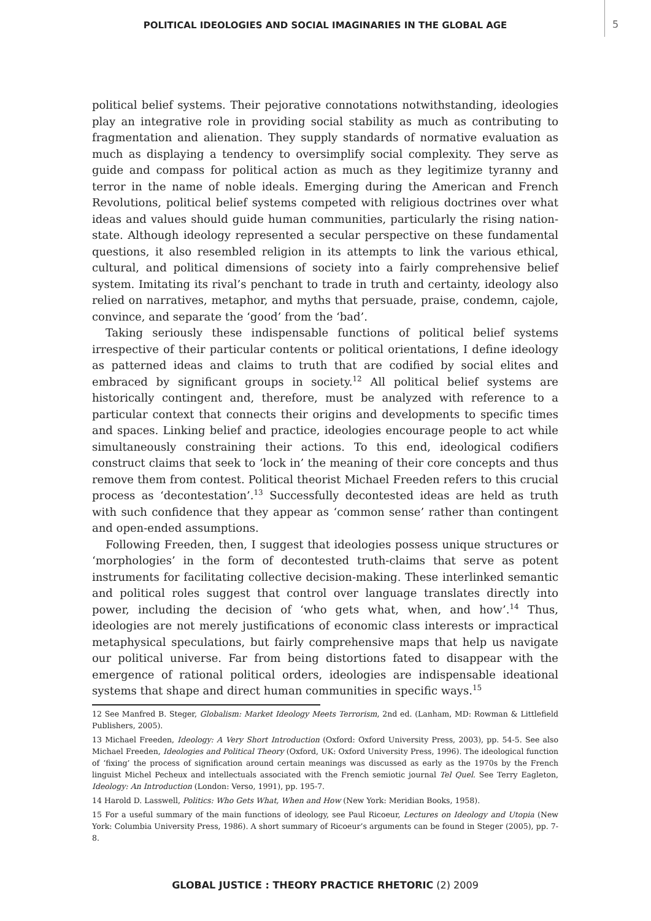POLITICAL IDEOLOGIES AND SOCIAL IMAGINARIES IN THE GLOBAL AGE 5
political belief systems. Their pejorative connotations notwithstanding, ideologies play an integrative role in providing social stability as much as contributing to fragmentation and alienation. They supply standards of normative evaluation as much as displaying a tendency to oversimplify social complexity. They serve as guide and compass for political action as much as they legitimize tyranny and terror in the name of noble ideals. Emerging during the American and French Revolutions, political belief systems competed with religious doctrines over what ideas and values should guide human communities, particularly the rising nation-state. Although ideology represented a secular perspective on these fundamental questions, it also resembled religion in its attempts to link the various ethical, cultural, and political dimensions of society into a fairly comprehensive belief system. Imitating its rival’s penchant to trade in truth and certainty, ideology also relied on narratives, metaphor, and myths that persuade, praise, condemn, cajole, convince, and separate the ‘good’ from the ‘bad’.
Taking seriously these indispensable functions of political belief systems irrespective of their particular contents or political orientations, I define ideology as patterned ideas and claims to truth that are codified by social elites and embraced by significant groups in society.<sup>12</sup> All political belief systems are historically contingent and, therefore, must be analyzed with reference to a particular context that connects their origins and developments to specific times and spaces. Linking belief and practice, ideologies encourage people to act while simultaneously constraining their actions. To this end, ideological codifiers construct claims that seek to ‘lock in’ the meaning of their core concepts and thus remove them from contest. Political theorist Michael Freeden refers to this crucial process as ‘decontestation’.<sup>13</sup> Successfully decontested ideas are held as truth with such confidence that they appear as ‘common sense’ rather than contingent and open-ended assumptions.
Following Freeden, then, I suggest that ideologies possess unique structures or ‘morphologies’ in the form of decontested truth-claims that serve as potent instruments for facilitating collective decision-making. These interlinked semantic and political roles suggest that control over language translates directly into power, including the decision of ‘who gets what, when, and how’.<sup>14</sup> Thus, ideologies are not merely justifications of economic class interests or impractical metaphysical speculations, but fairly comprehensive maps that help us navigate our political universe. Far from being distortions fated to disappear with the emergence of rational political orders, ideologies are indispensable ideational systems that shape and direct human communities in specific ways.<sup>15</sup>
12 See Manfred B. Steger, Globalism: Market Ideology Meets Terrorism, 2nd ed. (Lanham, MD: Rowman & Littlefield Publishers, 2005).
13 Michael Freeden, Ideology: A Very Short Introduction (Oxford: Oxford University Press, 2003), pp. 54-5. See also Michael Freeden, Ideologies and Political Theory (Oxford, UK: Oxford University Press, 1996). The ideological function of ‘fixing’ the process of signification around certain meanings was discussed as early as the 1970s by the French linguist Michel Pecheux and intellectuals associated with the French semiotic journal Tel Quel. See Terry Eagleton, Ideology: An Introduction (London: Verso, 1991), pp. 195-7.
14 Harold D. Lasswell, Politics: Who Gets What, When and How (New York: Meridian Books, 1958).
15 For a useful summary of the main functions of ideology, see Paul Ricoeur, Lectures on Ideology and Utopia (New York: Columbia University Press, 1986). A short summary of Ricoeur’s arguments can be found in Steger (2005), pp. 7-8.
GLOBAL JUSTICE : THEORY PRACTICE RHETORIC (2) 2009